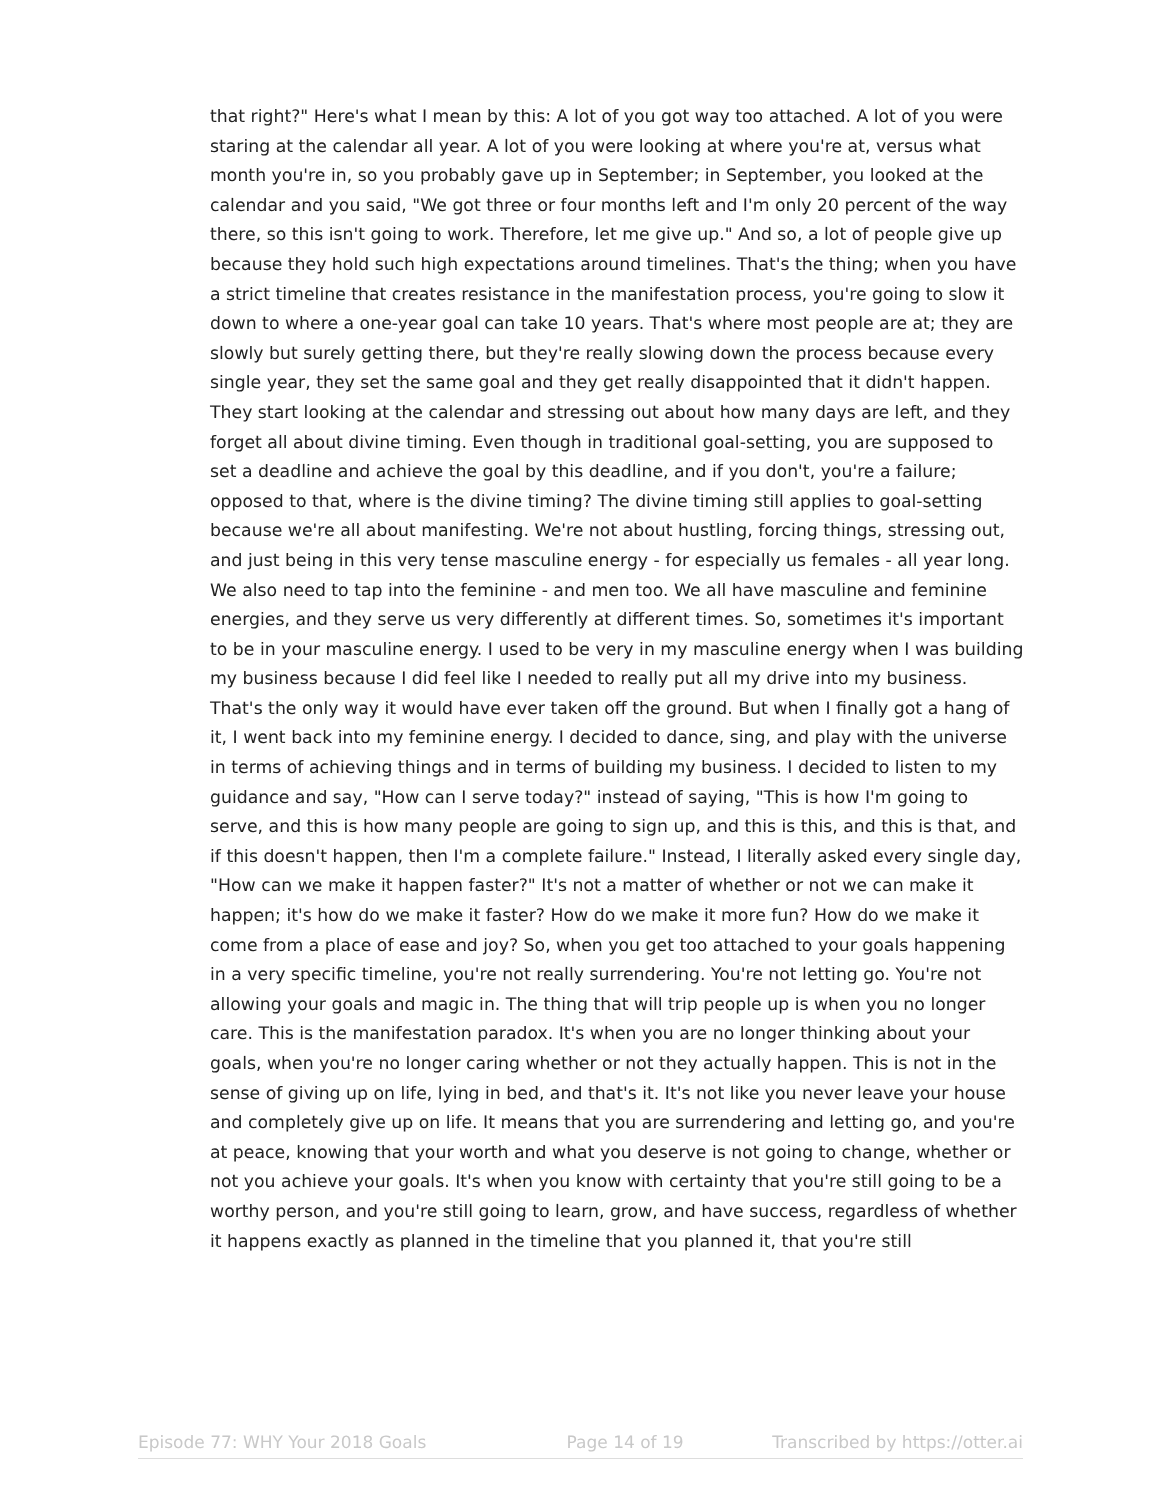that right?" Here's what I mean by this: A lot of you got way too attached. A lot of you were staring at the calendar all year. A lot of you were looking at where you're at, versus what month you're in, so you probably gave up in September; in September, you looked at the calendar and you said, "We got three or four months left and I'm only 20 percent of the way there, so this isn't going to work. Therefore, let me give up." And so, a lot of people give up because they hold such high expectations around timelines. That's the thing; when you have a strict timeline that creates resistance in the manifestation process, you're going to slow it down to where a one-year goal can take 10 years. That's where most people are at; they are slowly but surely getting there, but they're really slowing down the process because every single year, they set the same goal and they get really disappointed that it didn't happen. They start looking at the calendar and stressing out about how many days are left, and they forget all about divine timing. Even though in traditional goal-setting, you are supposed to set a deadline and achieve the goal by this deadline, and if you don't, you're a failure; opposed to that, where is the divine timing? The divine timing still applies to goal-setting because we're all about manifesting. We're not about hustling, forcing things, stressing out, and just being in this very tense masculine energy - for especially us females - all year long. We also need to tap into the feminine - and men too. We all have masculine and feminine energies, and they serve us very differently at different times. So, sometimes it's important to be in your masculine energy. I used to be very in my masculine energy when I was building my business because I did feel like I needed to really put all my drive into my business. That's the only way it would have ever taken off the ground. But when I finally got a hang of it, I went back into my feminine energy. I decided to dance, sing, and play with the universe in terms of achieving things and in terms of building my business. I decided to listen to my guidance and say, "How can I serve today?" instead of saying, "This is how I'm going to serve, and this is how many people are going to sign up, and this is this, and this is that, and if this doesn't happen, then I'm a complete failure." Instead, I literally asked every single day, "How can we make it happen faster?" It's not a matter of whether or not we can make it happen; it's how do we make it faster? How do we make it more fun? How do we make it come from a place of ease and joy? So, when you get too attached to your goals happening in a very specific timeline, you're not really surrendering. You're not letting go. You're not allowing your goals and magic in. The thing that will trip people up is when you no longer care. This is the manifestation paradox. It's when you are no longer thinking about your goals, when you're no longer caring whether or not they actually happen. This is not in the sense of giving up on life, lying in bed, and that's it. It's not like you never leave your house and completely give up on life. It means that you are surrendering and letting go, and you're at peace, knowing that your worth and what you deserve is not going to change, whether or not you achieve your goals. It's when you know with certainty that you're still going to be a worthy person, and you're still going to learn, grow, and have success, regardless of whether it happens exactly as planned in the timeline that you planned it, that you're still
Episode 77: WHY Your 2018 Goals Page 14 of 19 Transcribed by https://otter.ai